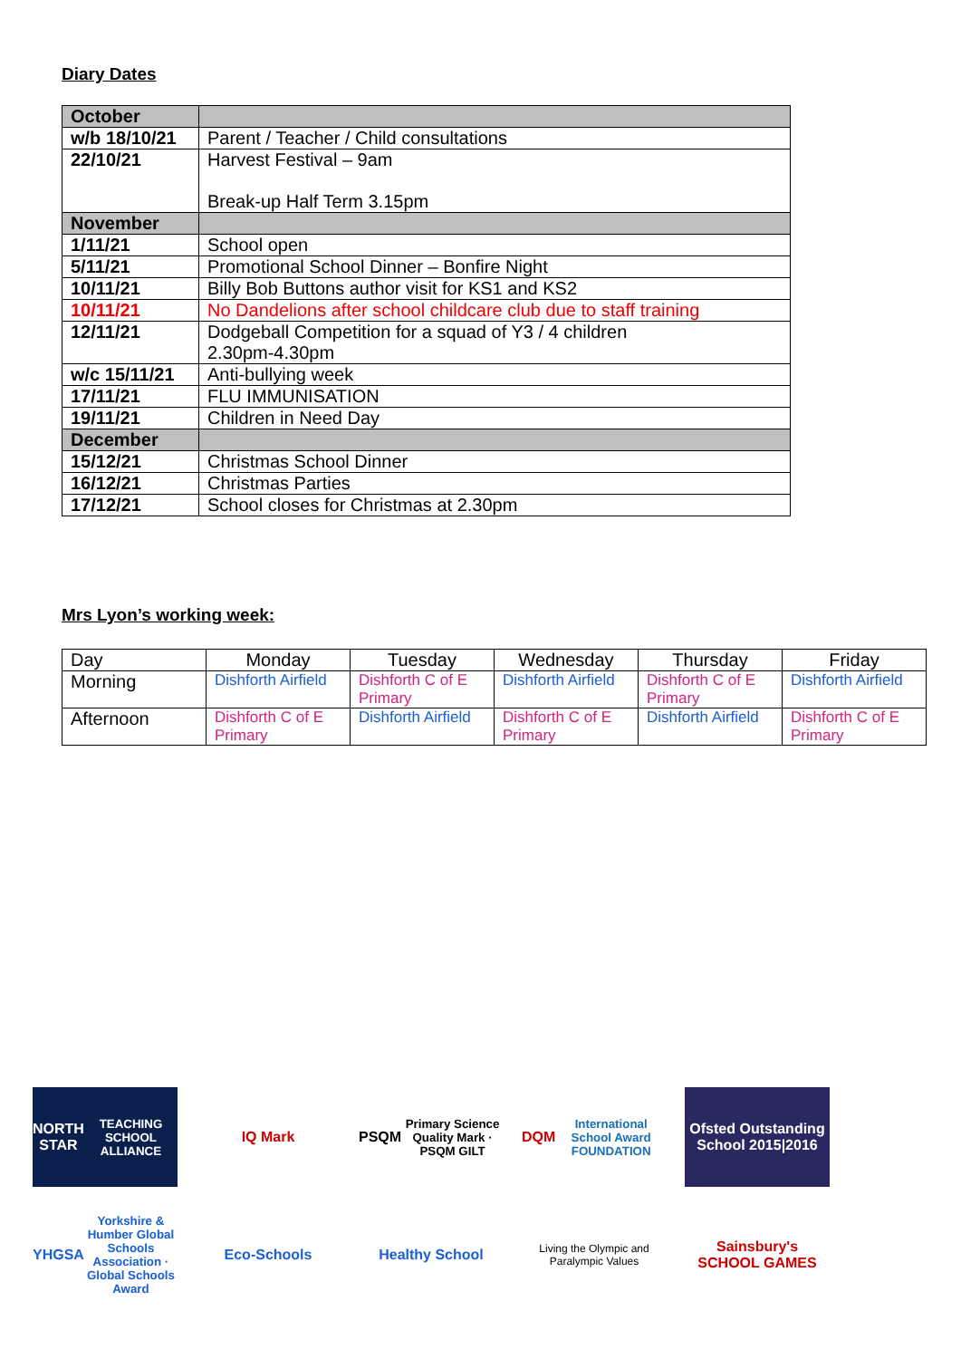Diary Dates
| October | |
| w/b 18/10/21 | Parent / Teacher / Child consultations |
| 22/10/21 | Harvest Festival – 9am Break-up Half Term 3.15pm |
| November | |
| 1/11/21 | School open |
| 5/11/21 | Promotional School Dinner – Bonfire Night |
| 10/11/21 | Billy Bob Buttons author visit for KS1 and KS2 |
| 10/11/21 | No Dandelions after school childcare club due to staff training |
| 12/11/21 | Dodgeball Competition for a squad of Y3 / 4 children 2.30pm-4.30pm |
| w/c 15/11/21 | Anti-bullying week |
| 17/11/21 | FLU IMMUNISATION |
| 19/11/21 | Children in Need Day |
| December | |
| 15/12/21 | Christmas School Dinner |
| 16/12/21 | Christmas Parties |
| 17/12/21 | School closes for Christmas at 2.30pm |
Mrs Lyon’s working week:
| Day | Monday | Tuesday | Wednesday | Thursday | Friday |
| Morning | Dishforth Airfield | Dishforth C of E Primary | Dishforth Airfield | Dishforth C of E Primary | Dishforth Airfield |
| Afternoon | Dishforth C of E Primary | Dishforth Airfield | Dishforth C of E Primary | Dishforth Airfield | Dishforth C of E Primary |
NORTH STAR
TEACHING SCHOOL ALLIANCE
IQ Mark
PSQM
Primary Science Quality Mark · PSQM GILT
DQM
International School Award FOUNDATION
Ofsted Outstanding School 2015|2016
YHGSA
Yorkshire & Humber Global Schools Association · Global Schools Award
Eco-Schools
Healthy School
Living the Olympic and Paralympic Values
Sainsbury's SCHOOL GAMES